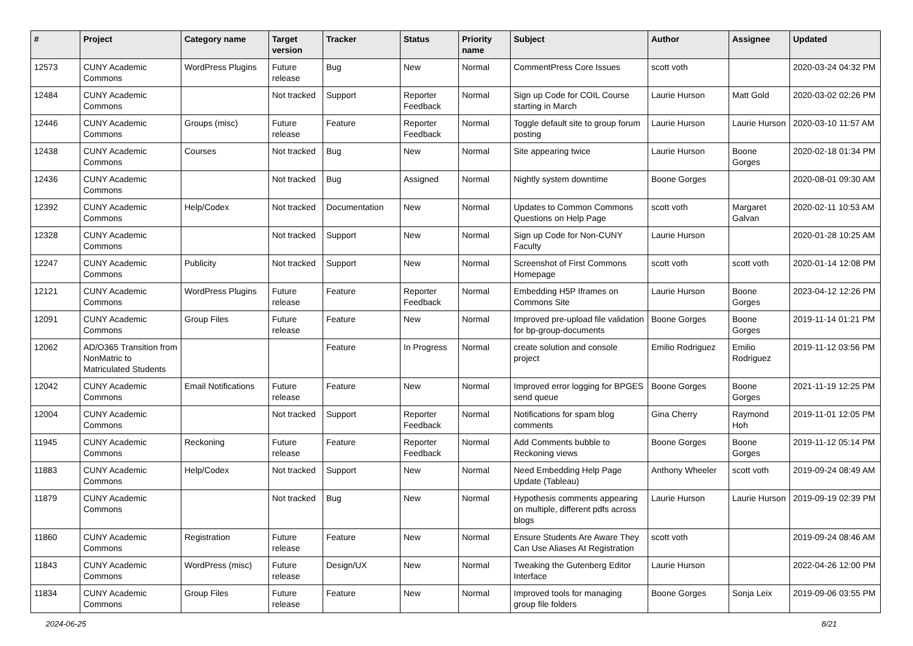| # | Project | Category name | Target version | Tracker | Status | Priority name | Subject | Author | Assignee | Updated |
| --- | --- | --- | --- | --- | --- | --- | --- | --- | --- | --- |
| 12573 | CUNY Academic Commons | WordPress Plugins | Future release | Bug | New | Normal | CommentPress Core Issues | scott voth | | 2020-03-24 04:32 PM |
| 12484 | CUNY Academic Commons | | Not tracked | Support | Reporter Feedback | Normal | Sign up Code for COIL Course starting in March | Laurie Hurson | Matt Gold | 2020-03-02 02:26 PM |
| 12446 | CUNY Academic Commons | Groups (misc) | Future release | Feature | Reporter Feedback | Normal | Toggle default site to group forum posting | Laurie Hurson | Laurie Hurson | 2020-03-10 11:57 AM |
| 12438 | CUNY Academic Commons | Courses | Not tracked | Bug | New | Normal | Site appearing twice | Laurie Hurson | Boone Gorges | 2020-02-18 01:34 PM |
| 12436 | CUNY Academic Commons | | Not tracked | Bug | Assigned | Normal | Nightly system downtime | Boone Gorges | | 2020-08-01 09:30 AM |
| 12392 | CUNY Academic Commons | Help/Codex | Not tracked | Documentation | New | Normal | Updates to Common Commons Questions on Help Page | scott voth | Margaret Galvan | 2020-02-11 10:53 AM |
| 12328 | CUNY Academic Commons | | Not tracked | Support | New | Normal | Sign up Code for Non-CUNY Faculty | Laurie Hurson | | 2020-01-28 10:25 AM |
| 12247 | CUNY Academic Commons | Publicity | Not tracked | Support | New | Normal | Screenshot of First Commons Homepage | scott voth | scott voth | 2020-01-14 12:08 PM |
| 12121 | CUNY Academic Commons | WordPress Plugins | Future release | Feature | Reporter Feedback | Normal | Embedding H5P Iframes on Commons Site | Laurie Hurson | Boone Gorges | 2023-04-12 12:26 PM |
| 12091 | CUNY Academic Commons | Group Files | Future release | Feature | New | Normal | Improved pre-upload file validation for bp-group-documents | Boone Gorges | Boone Gorges | 2019-11-14 01:21 PM |
| 12062 | AD/O365 Transition from NonMatric to Matriculated Students | | | Feature | In Progress | Normal | create solution and console project | Emilio Rodriguez | Emilio Rodriguez | 2019-11-12 03:56 PM |
| 12042 | CUNY Academic Commons | Email Notifications | Future release | Feature | New | Normal | Improved error logging for BPGES send queue | Boone Gorges | Boone Gorges | 2021-11-19 12:25 PM |
| 12004 | CUNY Academic Commons | | Not tracked | Support | Reporter Feedback | Normal | Notifications for spam blog comments | Gina Cherry | Raymond Hoh | 2019-11-01 12:05 PM |
| 11945 | CUNY Academic Commons | Reckoning | Future release | Feature | Reporter Feedback | Normal | Add Comments bubble to Reckoning views | Boone Gorges | Boone Gorges | 2019-11-12 05:14 PM |
| 11883 | CUNY Academic Commons | Help/Codex | Not tracked | Support | New | Normal | Need Embedding Help Page Update (Tableau) | Anthony Wheeler | scott voth | 2019-09-24 08:49 AM |
| 11879 | CUNY Academic Commons | | Not tracked | Bug | New | Normal | Hypothesis comments appearing on multiple, different pdfs across blogs | Laurie Hurson | Laurie Hurson | 2019-09-19 02:39 PM |
| 11860 | CUNY Academic Commons | Registration | Future release | Feature | New | Normal | Ensure Students Are Aware They Can Use Aliases At Registration | scott voth | | 2019-09-24 08:46 AM |
| 11843 | CUNY Academic Commons | WordPress (misc) | Future release | Design/UX | New | Normal | Tweaking the Gutenberg Editor Interface | Laurie Hurson | | 2022-04-26 12:00 PM |
| 11834 | CUNY Academic Commons | Group Files | Future release | Feature | New | Normal | Improved tools for managing group file folders | Boone Gorges | Sonja Leix | 2019-09-06 03:55 PM |
2024-06-25 8/21